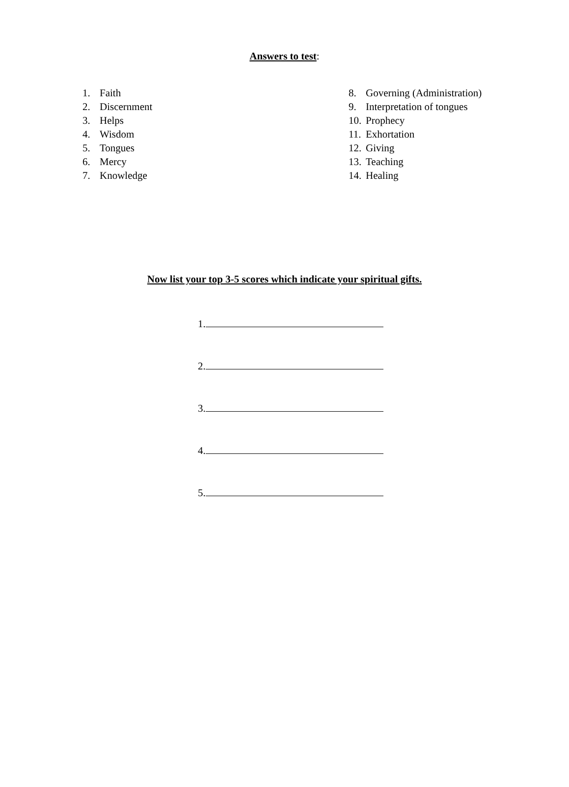Answers to test:
1. Faith
2. Discernment
3. Helps
4. Wisdom
5. Tongues
6. Mercy
7. Knowledge
8. Governing (Administration)
9. Interpretation of tongues
10. Prophecy
11. Exhortation
12. Giving
13. Teaching
14. Healing
Now list your top 3-5 scores which indicate your spiritual gifts.
1.
2.
3.
4.
5.